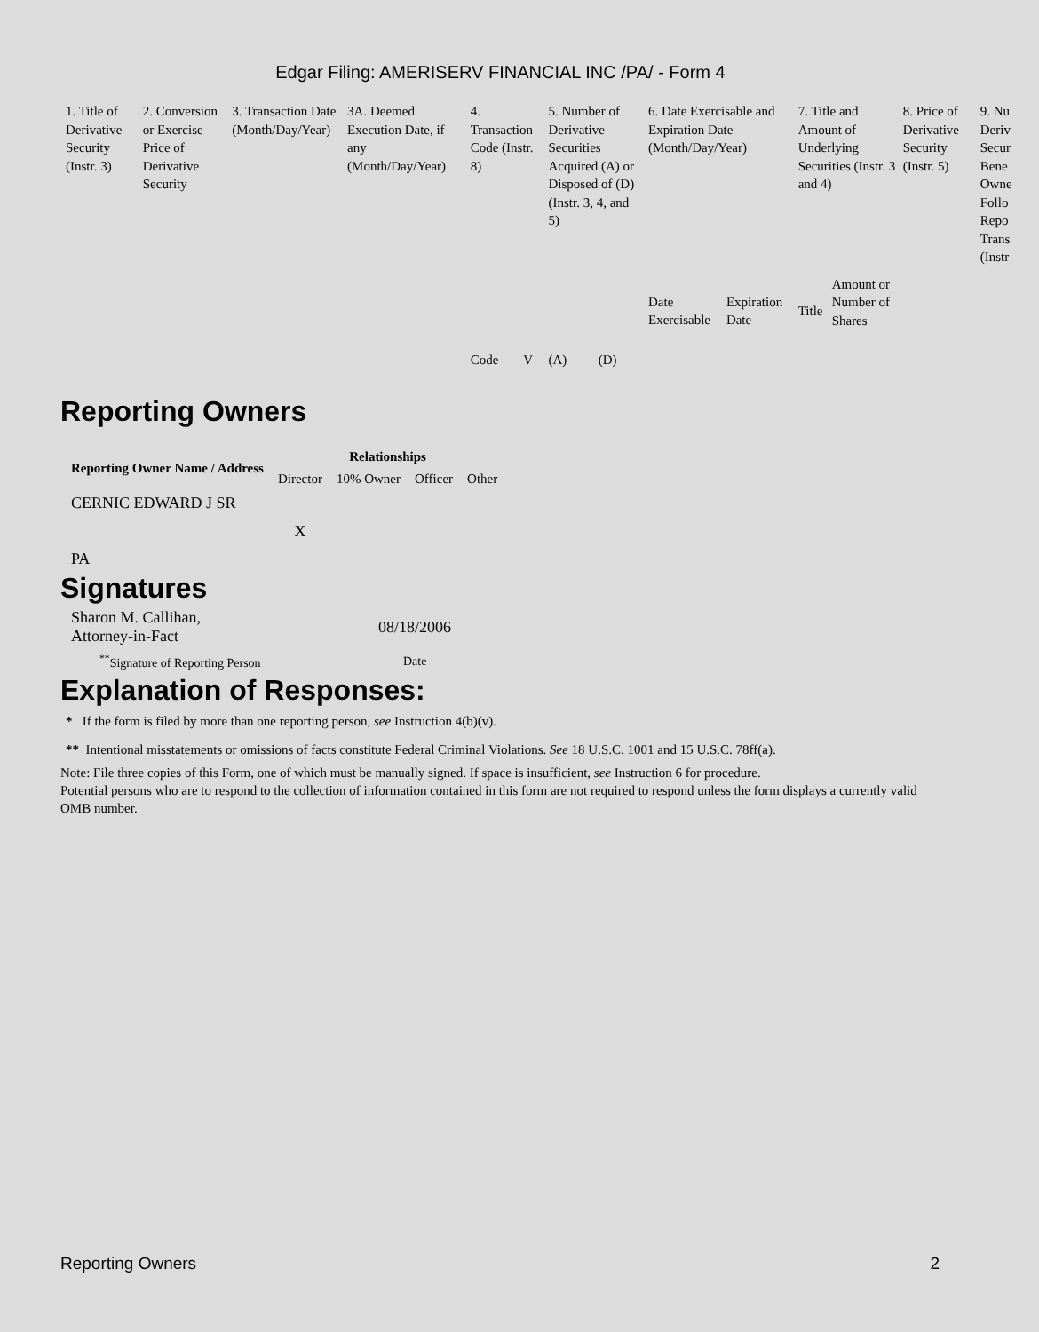Edgar Filing: AMERISERV FINANCIAL INC /PA/ - Form 4
| 1. Title of Derivative Security (Instr. 3) | 2. Conversion or Exercise Price of Derivative Security | 3. Transaction Date (Month/Day/Year) | 3A. Deemed Execution Date, if any (Month/Day/Year) | 4. Transaction Code (Instr. 8) | | 5. Number of Derivative Securities Acquired (A) or Disposed of (D) (Instr. 3, 4, and 5) | | 6. Date Exercisable and Expiration Date (Month/Day/Year) | | 7. Title and Amount of Underlying Securities (Instr. 3 and 4) | | 8. Price of Derivative Security (Instr. 5) | 9. Nu Deriv Secur Bene Owne Follo Repo Trans (Instr |
| | | | | Code | V | (A) | (D) | Date Exercisable | Expiration Date | Title | Amount or Number of Shares | | |
Reporting Owners
| Reporting Owner Name / Address | Relationships | | | |
| --- | --- | --- | --- | --- |
| | Director | 10% Owner | Officer | Other |
| CERNIC EDWARD J SR PA | X | | | |
Signatures
| Sharon M. Callihan, Attorney-in-Fact | 08/18/2006 |
| <sup>**</sup> Signature of Reporting Person | Date |
Explanation of Responses:
* If the form is filed by more than one reporting person, see Instruction 4(b)(v).
** Intentional misstatements or omissions of facts constitute Federal Criminal Violations. See 18 U.S.C. 1001 and 15 U.S.C. 78ff(a).
Note: File three copies of this Form, one of which must be manually signed. If space is insufficient, see Instruction 6 for procedure.
Potential persons who are to respond to the collection of information contained in this form are not required to respond unless the form displays a currently valid OMB number.
Reporting Owners 2